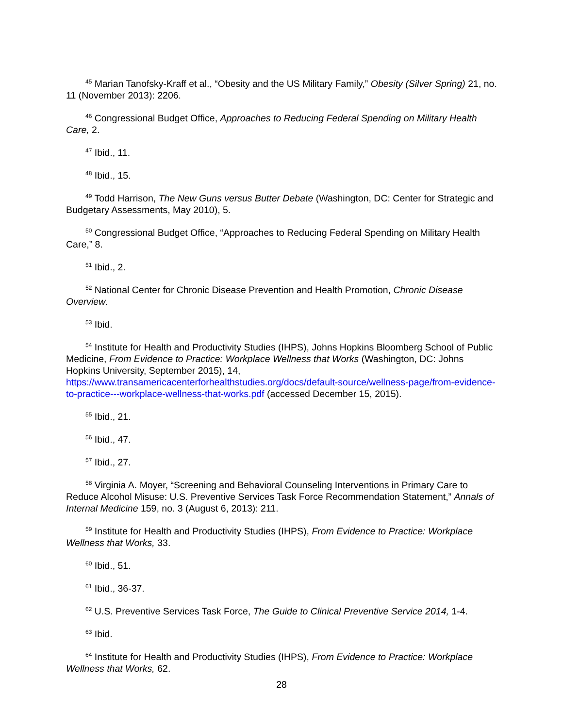<sup>45</sup> Marian Tanofsky-Kraff et al., “Obesity and the US Military Family,” Obesity (Silver Spring) 21, no. 11 (November 2013): 2206.
<sup>46</sup> Congressional Budget Office, Approaches to Reducing Federal Spending on Military Health Care, 2.
<sup>47</sup> Ibid., 11.
<sup>48</sup> Ibid., 15.
<sup>49</sup> Todd Harrison, The New Guns versus Butter Debate (Washington, DC: Center for Strategic and Budgetary Assessments, May 2010), 5.
<sup>50</sup> Congressional Budget Office, “Approaches to Reducing Federal Spending on Military Health Care,” 8.
<sup>51</sup> Ibid., 2.
<sup>52</sup> National Center for Chronic Disease Prevention and Health Promotion, Chronic Disease Overview.
<sup>53</sup> Ibid.
<sup>54</sup> Institute for Health and Productivity Studies (IHPS), Johns Hopkins Bloomberg School of Public Medicine, From Evidence to Practice: Workplace Wellness that Works (Washington, DC: Johns Hopkins University, September 2015), 14, https://www.transamericacenterforhealthstudies.org/docs/default-source/wellness-page/from-evidence-to-practice---workplace-wellness-that-works.pdf (accessed December 15, 2015).
<sup>55</sup> Ibid., 21.
<sup>56</sup> Ibid., 47.
<sup>57</sup> Ibid., 27.
<sup>58</sup> Virginia A. Moyer, “Screening and Behavioral Counseling Interventions in Primary Care to Reduce Alcohol Misuse: U.S. Preventive Services Task Force Recommendation Statement,” Annals of Internal Medicine 159, no. 3 (August 6, 2013): 211.
<sup>59</sup> Institute for Health and Productivity Studies (IHPS), From Evidence to Practice: Workplace Wellness that Works, 33.
<sup>60</sup> Ibid., 51.
<sup>61</sup> Ibid., 36-37.
<sup>62</sup> U.S. Preventive Services Task Force, The Guide to Clinical Preventive Service 2014, 1-4.
<sup>63</sup> Ibid.
<sup>64</sup> Institute for Health and Productivity Studies (IHPS), From Evidence to Practice: Workplace Wellness that Works, 62.
28